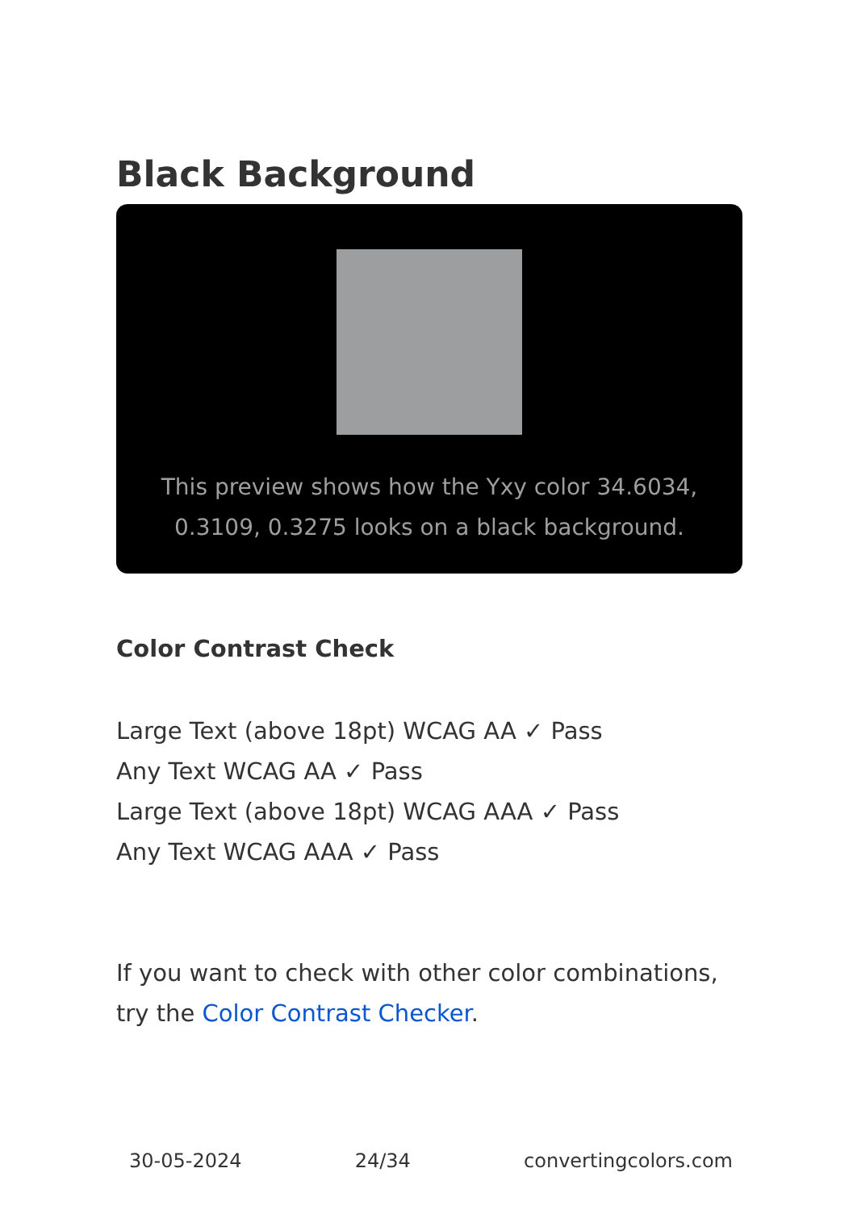Black Background
This preview shows how the Yxy color 34.6034, 0.3109, 0.3275 looks on a black background.
Color Contrast Check
Large Text (above 18pt) WCAG AA ✓ Pass
Any Text WCAG AA ✓ Pass
Large Text (above 18pt) WCAG AAA ✓ Pass
Any Text WCAG AAA ✓ Pass
If you want to check with other color combinations, try the Color Contrast Checker.
30-05-2024 24/34 convertingcolors.com